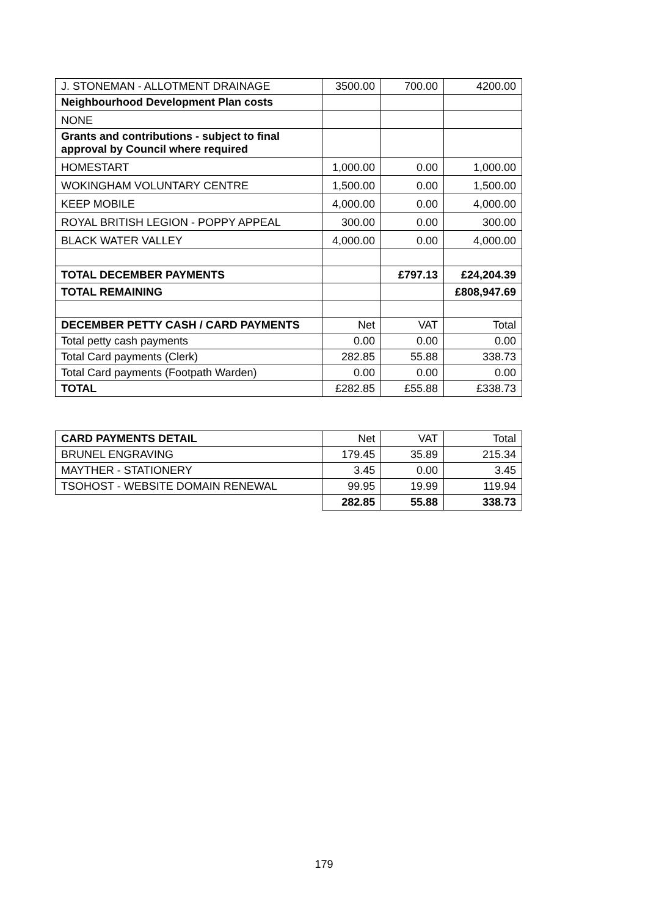| J. STONEMAN - ALLOTMENT DRAINAGE | 3500.00 | 700.00 | 4200.00 |
| Neighbourhood Development Plan costs | | | |
| NONE | | | |
| Grants and contributions - subject to final approval by Council where required | | | |
| HOMESTART | 1,000.00 | 0.00 | 1,000.00 |
| WOKINGHAM VOLUNTARY CENTRE | 1,500.00 | 0.00 | 1,500.00 |
| KEEP MOBILE | 4,000.00 | 0.00 | 4,000.00 |
| ROYAL BRITISH LEGION - POPPY APPEAL | 300.00 | 0.00 | 300.00 |
| BLACK WATER VALLEY | 4,000.00 | 0.00 | 4,000.00 |
| TOTAL DECEMBER PAYMENTS | | £797.13 | £24,204.39 |
| TOTAL REMAINING | | | £808,947.69 |
| DECEMBER PETTY CASH / CARD PAYMENTS | Net | VAT | Total |
| Total petty cash payments | 0.00 | 0.00 | 0.00 |
| Total Card payments (Clerk) | 282.85 | 55.88 | 338.73 |
| Total Card payments (Footpath Warden) | 0.00 | 0.00 | 0.00 |
| TOTAL | £282.85 | £55.88 | £338.73 |
| CARD PAYMENTS DETAIL | Net | VAT | Total |
| BRUNEL ENGRAVING | 179.45 | 35.89 | 215.34 |
| MAYTHER - STATIONERY | 3.45 | 0.00 | 3.45 |
| TSOHOST - WEBSITE DOMAIN RENEWAL | 99.95 | 19.99 | 119.94 |
| | 282.85 | 55.88 | 338.73 |
179